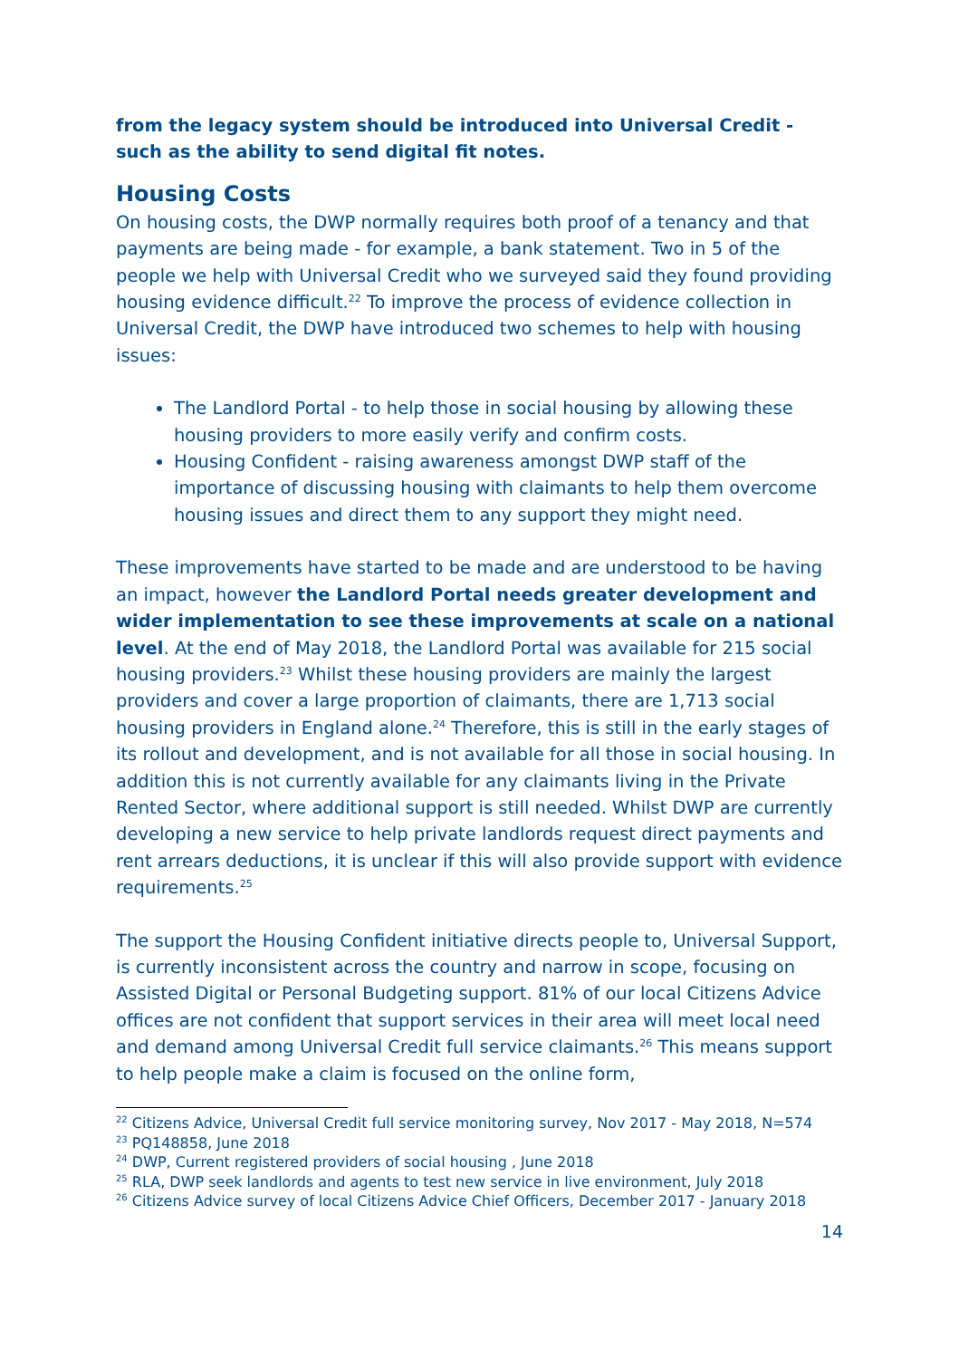from the legacy system should be introduced into Universal Credit - such as the ability to send digital fit notes.
Housing Costs
On housing costs, the DWP normally requires both proof of a tenancy and that payments are being made - for example, a bank statement. Two in 5 of the people we help with Universal Credit who we surveyed said they found providing housing evidence difficult.<sup>22</sup> To improve the process of evidence collection in Universal Credit, the DWP have introduced two schemes to help with housing issues:
The Landlord Portal - to help those in social housing by allowing these housing providers to more easily verify and confirm costs.
Housing Confident - raising awareness amongst DWP staff of the importance of discussing housing with claimants to help them overcome housing issues and direct them to any support they might need.
These improvements have started to be made and are understood to be having an impact, however the Landlord Portal needs greater development and wider implementation to see these improvements at scale on a national level. At the end of May 2018, the Landlord Portal was available for 215 social housing providers.<sup>23</sup> Whilst these housing providers are mainly the largest providers and cover a large proportion of claimants, there are 1,713 social housing providers in England alone.<sup>24</sup> Therefore, this is still in the early stages of its rollout and development, and is not available for all those in social housing. In addition this is not currently available for any claimants living in the Private Rented Sector, where additional support is still needed. Whilst DWP are currently developing a new service to help private landlords request direct payments and rent arrears deductions, it is unclear if this will also provide support with evidence requirements.<sup>25</sup>
The support the Housing Confident initiative directs people to, Universal Support, is currently inconsistent across the country and narrow in scope, focusing on Assisted Digital or Personal Budgeting support. 81% of our local Citizens Advice offices are not confident that support services in their area will meet local need and demand among Universal Credit full service claimants.<sup>26</sup> This means support to help people make a claim is focused on the online form,
<sup>22</sup> Citizens Advice, Universal Credit full service monitoring survey, Nov 2017 - May 2018, N=574
<sup>23</sup> PQ148858, June 2018
<sup>24</sup> DWP, Current registered providers of social housing , June 2018
<sup>25</sup> RLA, DWP seek landlords and agents to test new service in live environment, July 2018
<sup>26</sup> Citizens Advice survey of local Citizens Advice Chief Officers, December 2017 - January 2018
14